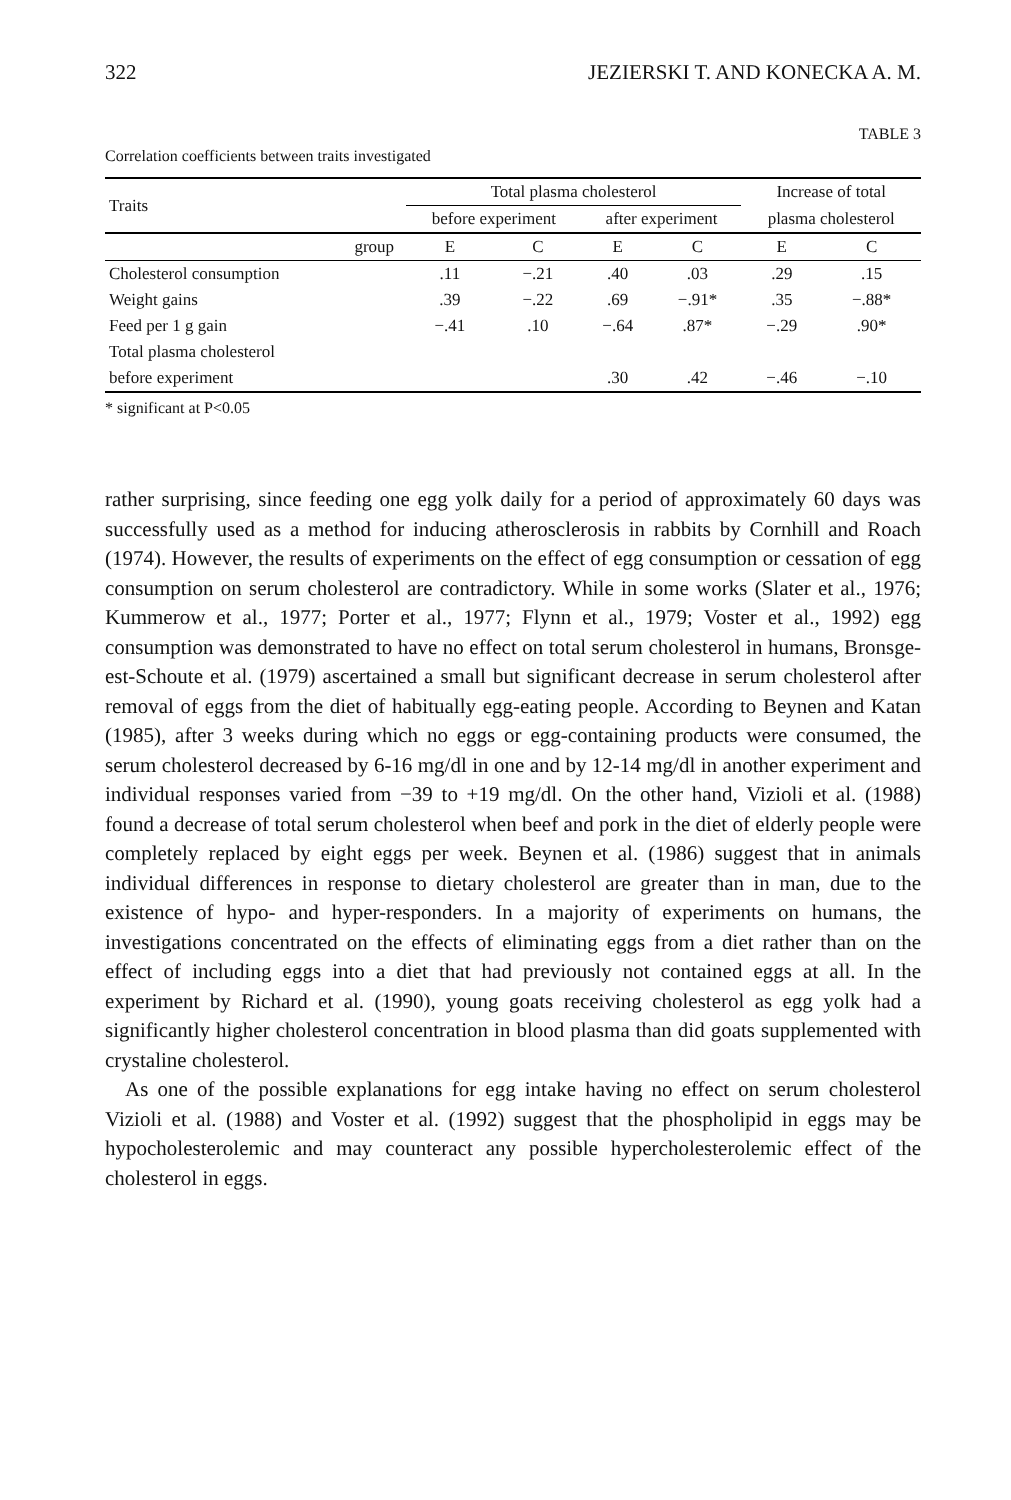322 JEZIERSKI T. AND KONECKA A. M.
TABLE 3
Correlation coefficients between traits investigated
| Traits | | Total plasma cholesterol | | | | Increase of total | |
| --- | --- | --- | --- | --- | --- | --- | --- |
| | | before experiment | | after experiment | | plasma cholesterol | |
| | group | E | C | E | C | E | C |
| Cholesterol consumption | | .11 | −.21 | .40 | .03 | .29 | .15 |
| Weight gains | | .39 | −.22 | .69 | −.91* | .35 | −.88* |
| Feed per 1 g gain | | −.41 | .10 | −.64 | .87* | −.29 | .90* |
| Total plasma cholesterol | | | | | | | |
| before experiment | | | | .30 | .42 | −.46 | −.10 |
* significant at P<0.05
rather surprising, since feeding one egg yolk daily for a period of approximately 60 days was successfully used as a method for inducing atherosclerosis in rabbits by Cornhill and Roach (1974). However, the results of experiments on the effect of egg consumption or cessation of egg consumption on serum cholesterol are contradictory. While in some works (Slater et al., 1976; Kummerow et al., 1977; Porter et al., 1977; Flynn et al., 1979; Voster et al., 1992) egg consumption was demonstrated to have no effect on total serum cholesterol in humans, Bronsge-est-Schoute et al. (1979) ascertained a small but significant decrease in serum cholesterol after removal of eggs from the diet of habitually egg-eating people. According to Beynen and Katan (1985), after 3 weeks during which no eggs or egg-containing products were consumed, the serum cholesterol decreased by 6-16 mg/dl in one and by 12-14 mg/dl in another experiment and individual responses varied from −39 to +19 mg/dl. On the other hand, Vizioli et al. (1988) found a decrease of total serum cholesterol when beef and pork in the diet of elderly people were completely replaced by eight eggs per week. Beynen et al. (1986) suggest that in animals individual differences in response to dietary cholesterol are greater than in man, due to the existence of hypo- and hyper-responders. In a majority of experiments on humans, the investigations concentrated on the effects of eliminating eggs from a diet rather than on the effect of including eggs into a diet that had previously not contained eggs at all. In the experiment by Richard et al. (1990), young goats receiving cholesterol as egg yolk had a significantly higher cholesterol concentration in blood plasma than did goats supplemented with crystaline cholesterol.
As one of the possible explanations for egg intake having no effect on serum cholesterol Vizioli et al. (1988) and Voster et al. (1992) suggest that the phospholipid in eggs may be hypocholesterolemic and may counteract any possible hypercholesterolemic effect of the cholesterol in eggs.